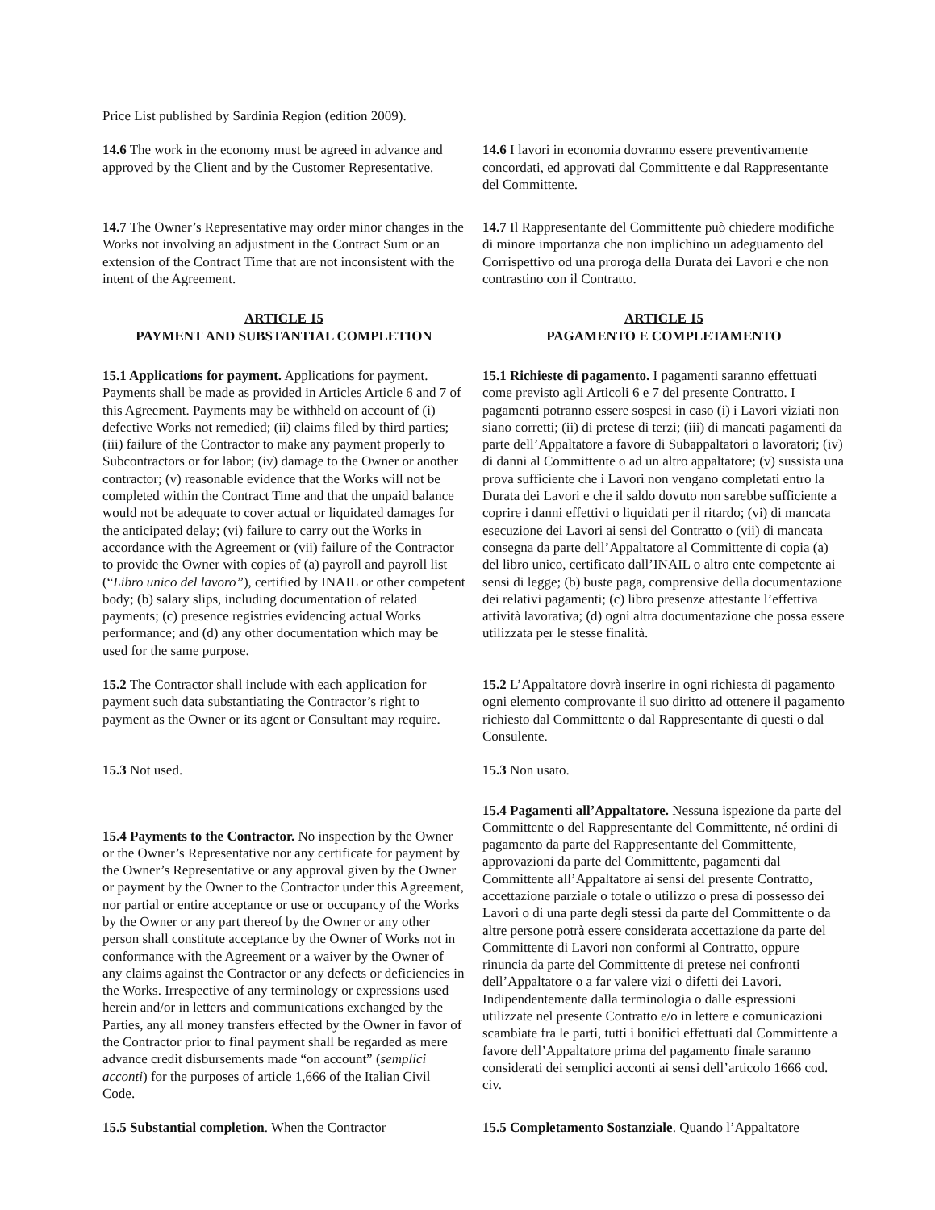Price List published by Sardinia Region (edition 2009).
14.6 The work in the economy must be agreed in advance and approved by the Client and by the Customer Representative.
14.6 I lavori in economia dovranno essere preventivamente concordati, ed approvati dal Committente e dal Rappresentante del Committente.
14.7 The Owner’s Representative may order minor changes in the Works not involving an adjustment in the Contract Sum or an extension of the Contract Time that are not inconsistent with the intent of the Agreement.
14.7 Il Rappresentante del Committente può chiedere modifiche di minore importanza che non implichino un adeguamento del Corrispettivo od una proroga della Durata dei Lavori e che non contrastino con il Contratto.
ARTICLE 15
PAYMENT AND SUBSTANTIAL COMPLETION
ARTICLE 15
PAGAMENTO E COMPLETAMENTO
15.1 Applications for payment. Applications for payment. Payments shall be made as provided in Articles Article 6 and 7 of this Agreement. Payments may be withheld on account of (i) defective Works not remedied; (ii) claims filed by third parties; (iii) failure of the Contractor to make any payment properly to Subcontractors or for labor; (iv) damage to the Owner or another contractor; (v) reasonable evidence that the Works will not be completed within the Contract Time and that the unpaid balance would not be adequate to cover actual or liquidated damages for the anticipated delay; (vi) failure to carry out the Works in accordance with the Agreement or (vii) failure of the Contractor to provide the Owner with copies of (a) payroll and payroll list (“Libro unico del lavoro”), certified by INAIL or other competent body; (b) salary slips, including documentation of related payments; (c) presence registries evidencing actual Works performance; and (d) any other documentation which may be used for the same purpose.
15.1 Richieste di pagamento. I pagamenti saranno effettuati come previsto agli Articoli 6 e 7 del presente Contratto. I pagamenti potranno essere sospesi in caso (i) i Lavori viziati non siano corretti; (ii) di pretese di terzi; (iii) di mancati pagamenti da parte dell’Appaltatore a favore di Subappaltatori o lavoratori; (iv) di danni al Committente o ad un altro appaltatore; (v) sussista una prova sufficiente che i Lavori non vengano completati entro la Durata dei Lavori e che il saldo dovuto non sarebbe sufficiente a coprire i danni effettivi o liquidati per il ritardo; (vi) di mancata esecuzione dei Lavori ai sensi del Contratto o (vii) di mancata consegna da parte dell’Appaltatore al Committente di copia (a) del libro unico, certificato dall’INAIL o altro ente competente ai sensi di legge; (b) buste paga, comprensive della documentazione dei relativi pagamenti; (c) libro presenze attestante l’effettiva attività lavorativa; (d) ogni altra documentazione che possa essere utilizzata per le stesse finalità.
15.2 The Contractor shall include with each application for payment such data substantiating the Contractor’s right to payment as the Owner or its agent or Consultant may require.
15.2 L’Appaltatore dovrà inserire in ogni richiesta di pagamento ogni elemento comprovante il suo diritto ad ottenere il pagamento richiesto dal Committente o dal Rappresentante di questi o dal Consulente.
15.3 Not used. 15.3 Non usato.
15.4 Payments to the Contractor. No inspection by the Owner or the Owner’s Representative nor any certificate for payment by the Owner’s Representative or any approval given by the Owner or payment by the Owner to the Contractor under this Agreement, nor partial or entire acceptance or use or occupancy of the Works by the Owner or any part thereof by the Owner or any other person shall constitute acceptance by the Owner of Works not in conformance with the Agreement or a waiver by the Owner of any claims against the Contractor or any defects or deficiencies in the Works. Irrespective of any terminology or expressions used herein and/or in letters and communications exchanged by the Parties, any all money transfers effected by the Owner in favor of the Contractor prior to final payment shall be regarded as mere advance credit disbursements made “on account” (semplici acconti) for the purposes of article 1,666 of the Italian Civil Code.
15.4 Pagamenti all’Appaltatore. Nessuna ispezione da parte del Committente o del Rappresentante del Committente, né ordini di pagamento da parte del Rappresentante del Committente, approvazioni da parte del Committente, pagamenti dal Committente all’Appaltatore ai sensi del presente Contratto, accettazione parziale o totale o utilizzo o presa di possesso dei Lavori o di una parte degli stessi da parte del Committente o da altre persone potrà essere considerata accettazione da parte del Committente di Lavori non conformi al Contratto, oppure rinuncia da parte del Committente di pretese nei confronti dell’Appaltatore o a far valere vizi o difetti dei Lavori. Indipendentemente dalla terminologia o dalle espressioni utilizzate nel presente Contratto e/o in lettere e comunicazioni scambiate fra le parti, tutti i bonifici effettuati dal Committente a favore dell’Appaltatore prima del pagamento finale saranno considerati dei semplici acconti ai sensi dell’articolo 1666 cod. civ.
15.5 Substantial completion. When the Contractor
15.5 Completamento Sostanziale. Quando l’Appaltatore